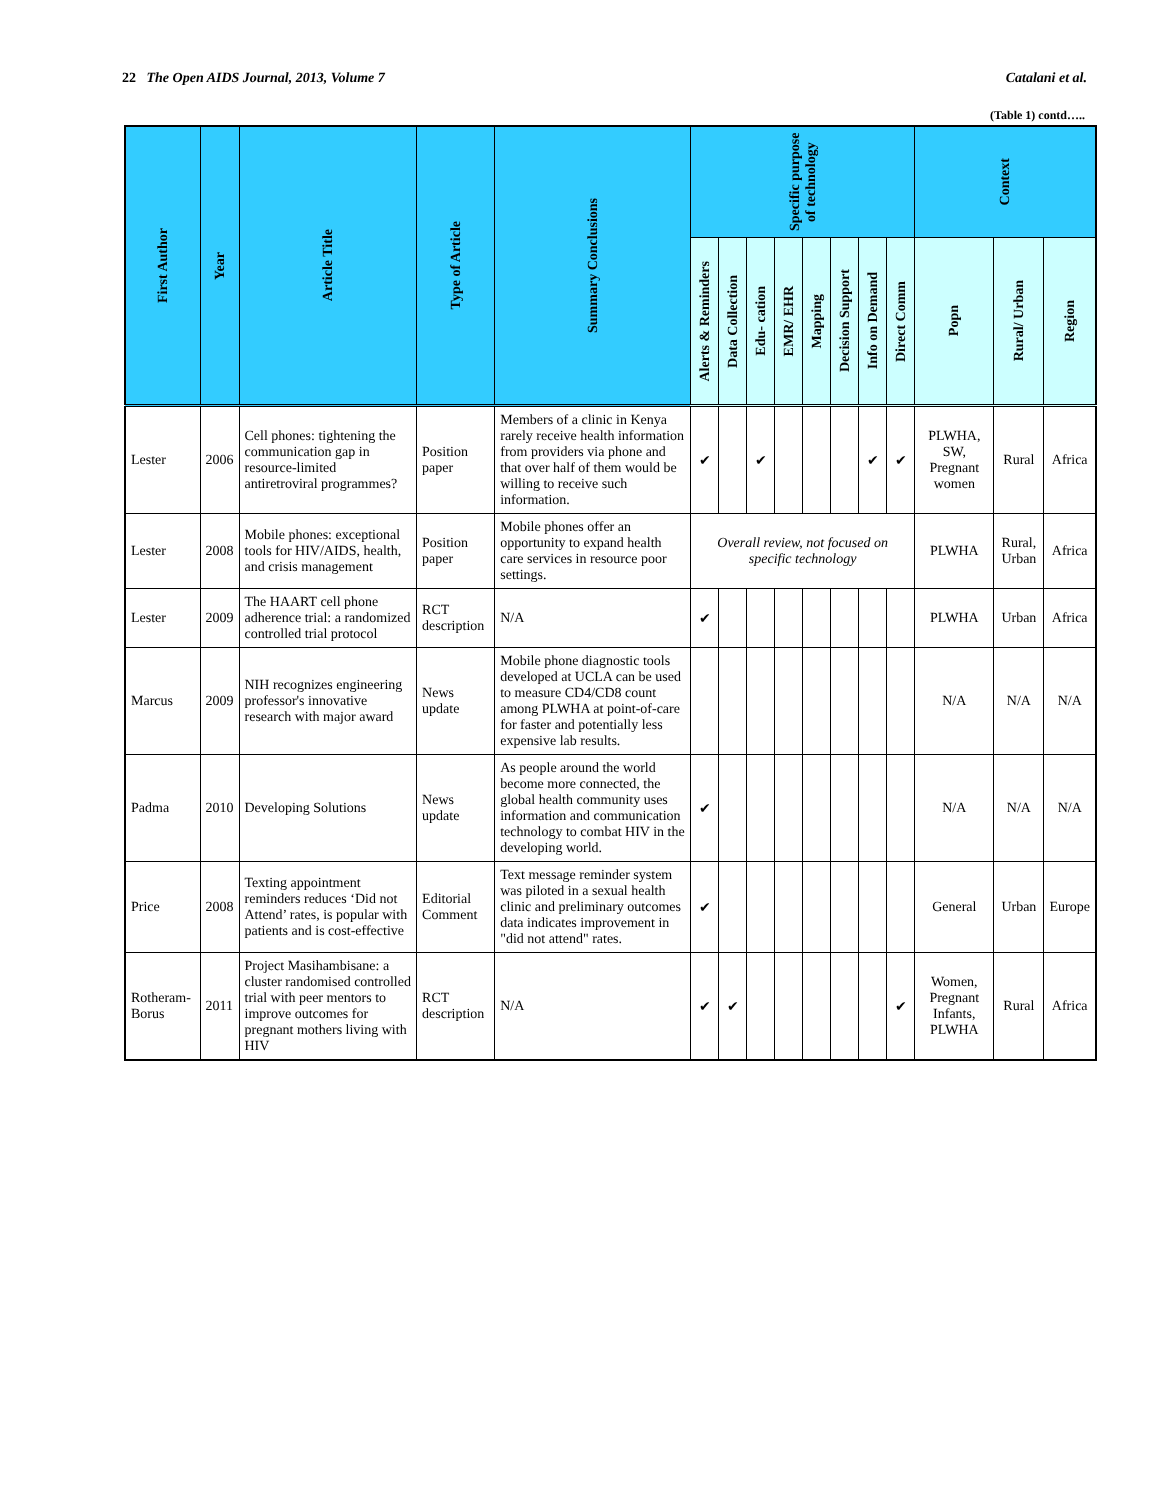22 The Open AIDS Journal, 2013, Volume 7 Catalani et al.
(Table 1) contd…..
| First Author | Year | Article Title | Type of Article | Summary Conclusions | Specific purpose of technology | | | | | | | | Context | | |
| --- | --- | --- | --- | --- | --- | --- | --- | --- | --- | --- | --- | --- | --- | --- | --- |
| | | | | | Alerts & Reminders | Data Collection | Edu- cation | EMR/ EHR | Mapping | Decision Support | Info on Demand | Direct Comm | Popn | Rural/ Urban | Region |
| Lester | 2006 | Cell phones: tightening the communication gap in resource-limited antiretroviral programmes? | Position paper | Members of a clinic in Kenya rarely receive health information from providers via phone and that over half of them would be willing to receive such information. | ✔ | | ✔ | | | | ✔ | ✔ | PLWHA, SW, Pregnant women | Rural | Africa |
| Lester | 2008 | Mobile phones: exceptional tools for HIV/AIDS, health, and crisis management | Position paper | Mobile phones offer an opportunity to expand health care services in resource poor settings. | Overall review, not focused on specific technology | | | | | | | | PLWHA | Rural, Urban | Africa |
| Lester | 2009 | The HAART cell phone adherence trial: a randomized controlled trial protocol | RCT description | N/A | ✔ | | | | | | | | PLWHA | Urban | Africa |
| Marcus | 2009 | NIH recognizes engineering professor's innovative research with major award | News update | Mobile phone diagnostic tools developed at UCLA can be used to measure CD4/CD8 count among PLWHA at point-of-care for faster and potentially less expensive lab results. | | | | | | | | | N/A | N/A | N/A |
| Padma | 2010 | Developing Solutions | News update | As people around the world become more connected, the global health community uses information and communication technology to combat HIV in the developing world. | ✔ | | | | | | | | N/A | N/A | N/A |
| Price | 2008 | Texting appointment reminders reduces ‘Did not Attend’ rates, is popular with patients and is cost-effective | Editorial Comment | Text message reminder system was piloted in a sexual health clinic and preliminary outcomes data indicates improvement in "did not attend" rates. | ✔ | | | | | | | | General | Urban | Europe |
| Rotheram-Borus | 2011 | Project Masihambisane: a cluster randomised controlled trial with peer mentors to improve outcomes for pregnant mothers living with HIV | RCT description | N/A | ✔ | ✔ | | | | | | ✔ | Women, Pregnant Infants, PLWHA | Rural | Africa |